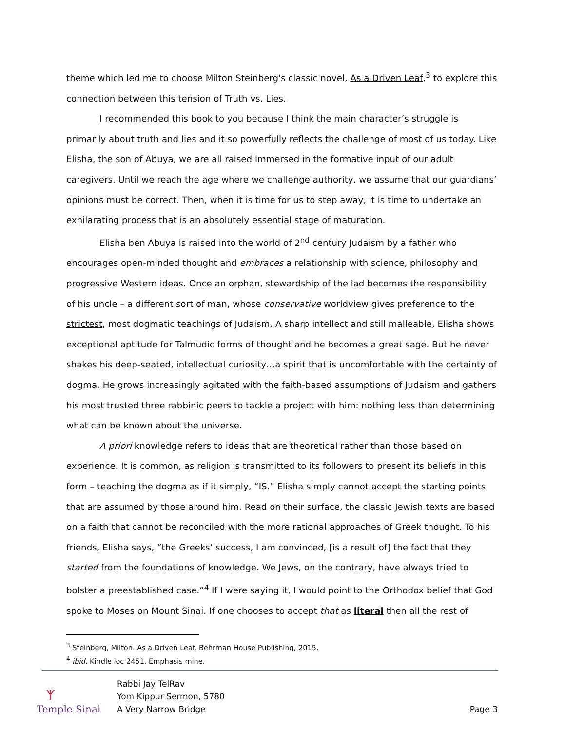theme which led me to choose Milton Steinberg's classic novel, As a Driven Leaf,<sup>3</sup> to explore this connection between this tension of Truth vs. Lies.
I recommended this book to you because I think the main character’s struggle is primarily about truth and lies and it so powerfully reflects the challenge of most of us today. Like Elisha, the son of Abuya, we are all raised immersed in the formative input of our adult caregivers. Until we reach the age where we challenge authority, we assume that our guardians’ opinions must be correct. Then, when it is time for us to step away, it is time to undertake an exhilarating process that is an absolutely essential stage of maturation.
Elisha ben Abuya is raised into the world of 2<sup>nd</sup> century Judaism by a father who encourages open-minded thought and embraces a relationship with science, philosophy and progressive Western ideas. Once an orphan, stewardship of the lad becomes the responsibility of his uncle – a different sort of man, whose conservative worldview gives preference to the strictest, most dogmatic teachings of Judaism. A sharp intellect and still malleable, Elisha shows exceptional aptitude for Talmudic forms of thought and he becomes a great sage. But he never shakes his deep-seated, intellectual curiosity…a spirit that is uncomfortable with the certainty of dogma. He grows increasingly agitated with the faith-based assumptions of Judaism and gathers his most trusted three rabbinic peers to tackle a project with him: nothing less than determining what can be known about the universe.
A priori knowledge refers to ideas that are theoretical rather than those based on experience. It is common, as religion is transmitted to its followers to present its beliefs in this form – teaching the dogma as if it simply, “IS.” Elisha simply cannot accept the starting points that are assumed by those around him. Read on their surface, the classic Jewish texts are based on a faith that cannot be reconciled with the more rational approaches of Greek thought. To his friends, Elisha says, “the Greeks’ success, I am convinced, [is a result of] the fact that they started from the foundations of knowledge. We Jews, on the contrary, have always tried to bolster a preestablished case.”<sup>4</sup> If I were saying it, I would point to the Orthodox belief that God spoke to Moses on Mount Sinai. If one chooses to accept that as literal then all the rest of
<sup>3</sup> Steinberg, Milton. As a Driven Leaf. Behrman House Publishing, 2015.
<sup>4</sup> ibid. Kindle loc 2451. Emphasis mine.
ᛉ
Temple Sinai
Rabbi Jay TelRav
Yom Kippur Sermon, 5780
A Very Narrow Bridge
Page 3